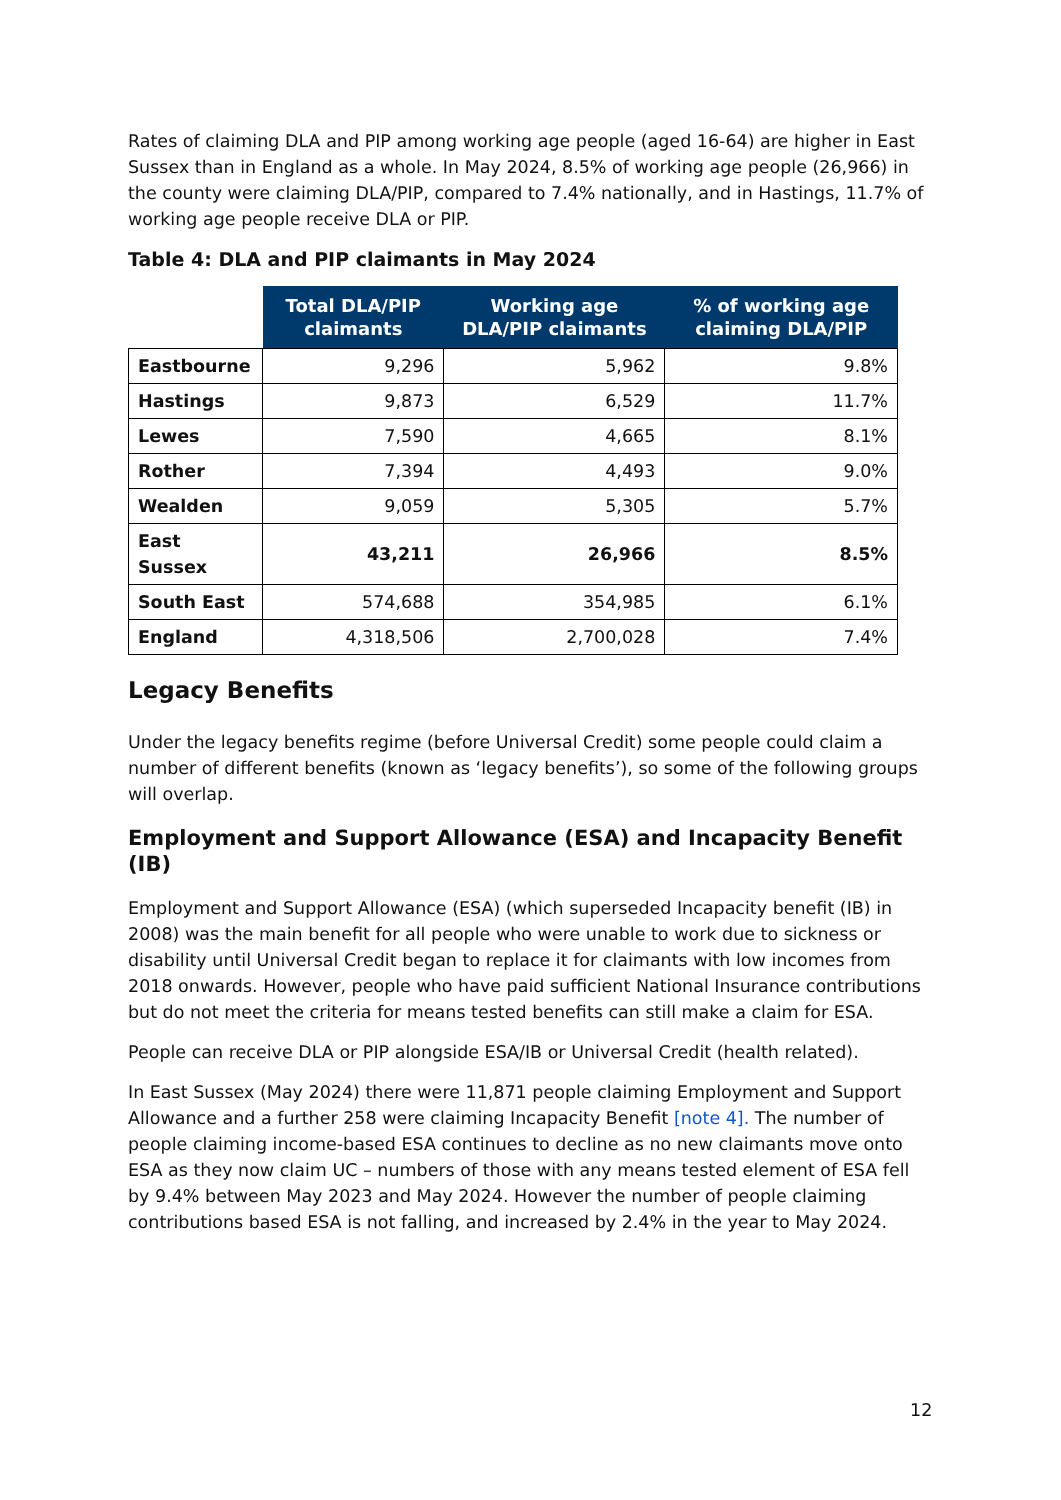Rates of claiming DLA and PIP among working age people (aged 16-64) are higher in East Sussex than in England as a whole. In May 2024, 8.5% of working age people (26,966) in the county were claiming DLA/PIP, compared to 7.4% nationally, and in Hastings, 11.7% of working age people receive DLA or PIP.
Table 4: DLA and PIP claimants in May 2024
| | Total DLA/PIP claimants | Working age DLA/PIP claimants | % of working age claiming DLA/PIP |
| --- | --- | --- | --- |
| Eastbourne | 9,296 | 5,962 | 9.8% |
| Hastings | 9,873 | 6,529 | 11.7% |
| Lewes | 7,590 | 4,665 | 8.1% |
| Rother | 7,394 | 4,493 | 9.0% |
| Wealden | 9,059 | 5,305 | 5.7% |
| East Sussex | 43,211 | 26,966 | 8.5% |
| South East | 574,688 | 354,985 | 6.1% |
| England | 4,318,506 | 2,700,028 | 7.4% |
Legacy Benefits
Under the legacy benefits regime (before Universal Credit) some people could claim a number of different benefits (known as ‘legacy benefits’), so some of the following groups will overlap.
Employment and Support Allowance (ESA) and Incapacity Benefit (IB)
Employment and Support Allowance (ESA) (which superseded Incapacity benefit (IB) in 2008) was the main benefit for all people who were unable to work due to sickness or disability until Universal Credit began to replace it for claimants with low incomes from 2018 onwards. However, people who have paid sufficient National Insurance contributions but do not meet the criteria for means tested benefits can still make a claim for ESA.
People can receive DLA or PIP alongside ESA/IB or Universal Credit (health related).
In East Sussex (May 2024) there were 11,871 people claiming Employment and Support Allowance and a further 258 were claiming Incapacity Benefit [note 4]. The number of people claiming income-based ESA continues to decline as no new claimants move onto ESA as they now claim UC – numbers of those with any means tested element of ESA fell by 9.4% between May 2023 and May 2024. However the number of people claiming contributions based ESA is not falling, and increased by 2.4% in the year to May 2024.
12